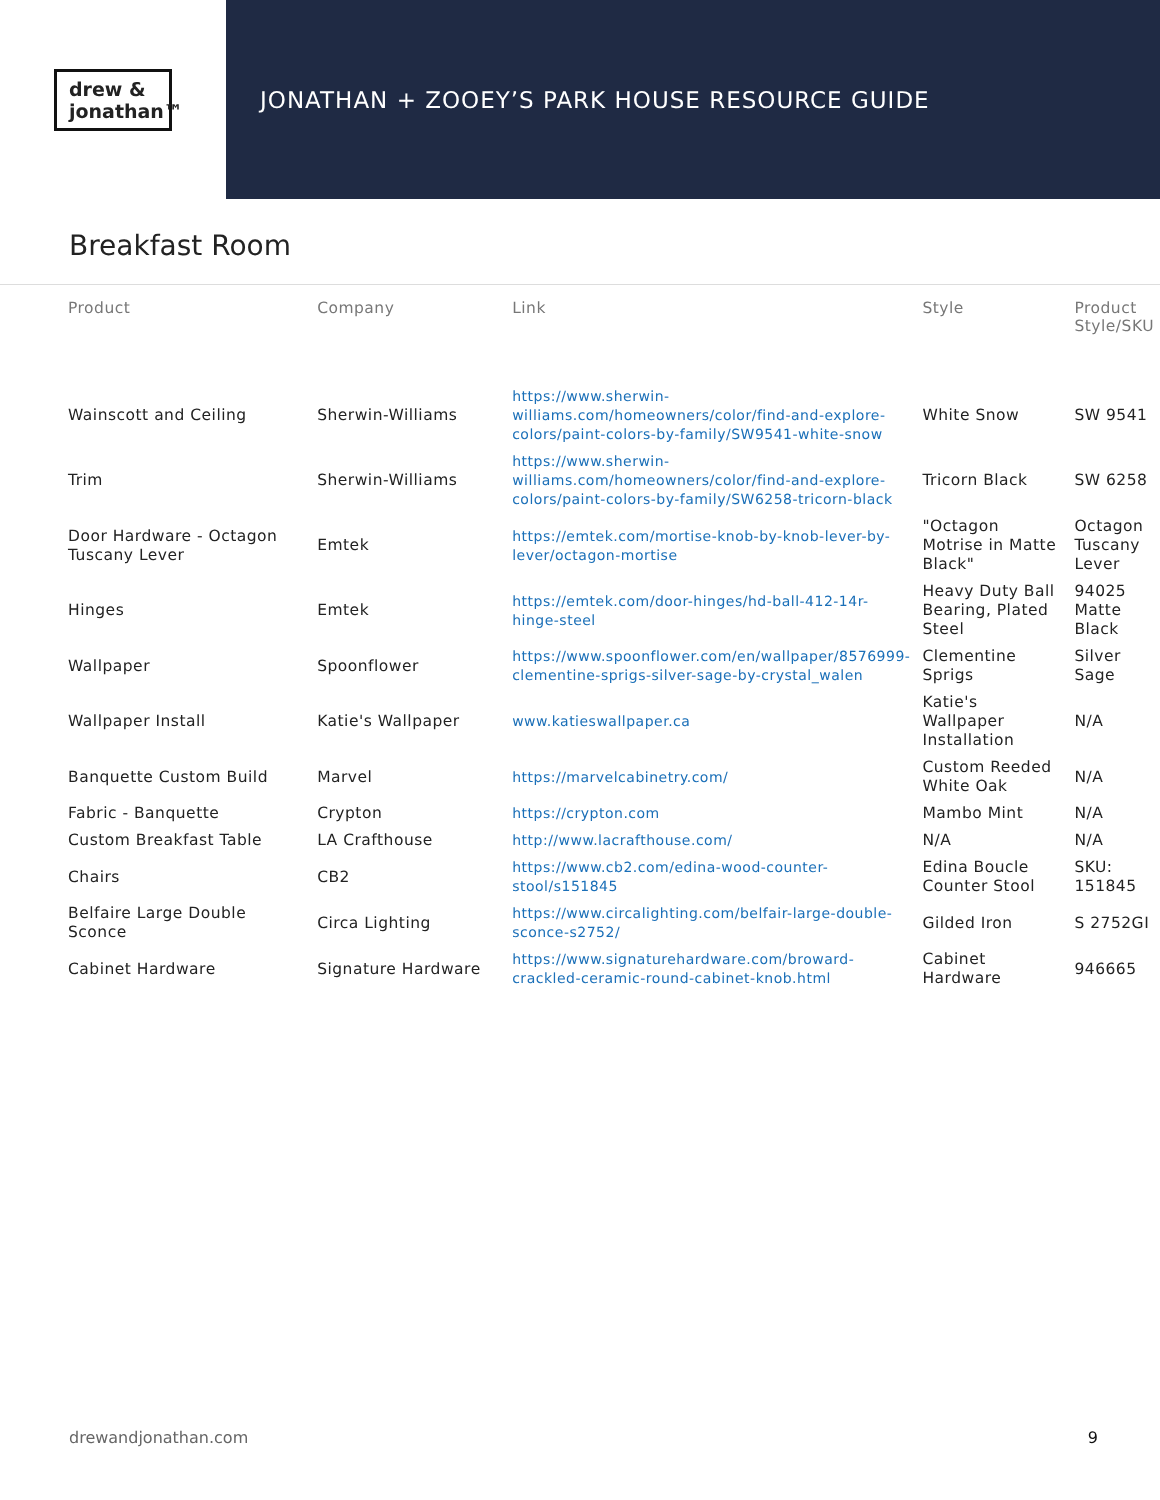drew &
jonathan™
JONATHAN + ZOOEY’S PARK HOUSE RESOURCE GUIDE
Breakfast Room
| Product | Company | Link | Style | Product Style/SKU |
| --- | --- | --- | --- | --- |
| Wainscott and Ceiling | Sherwin-Williams | https://www.sherwin-williams.com/homeowners/color/find-and-explore-colors/paint-colors-by-family/SW9541-white-snow | White Snow | SW 9541 |
| Trim | Sherwin-Williams | https://www.sherwin-williams.com/homeowners/color/find-and-explore-colors/paint-colors-by-family/SW6258-tricorn-black | Tricorn Black | SW 6258 |
| Door Hardware - Octagon Tuscany Lever | Emtek | https://emtek.com/mortise-knob-by-knob-lever-by-lever/octagon-mortise | "Octagon Motrise in Matte Black" | Octagon Tuscany Lever |
| Hinges | Emtek | https://emtek.com/door-hinges/hd-ball-412-14r-hinge-steel | Heavy Duty Ball Bearing, Plated Steel | 94025 Matte Black |
| Wallpaper | Spoonflower | https://www.spoonflower.com/en/wallpaper/8576999-clementine-sprigs-silver-sage-by-crystal_walen | Clementine Sprigs | Silver Sage |
| Wallpaper Install | Katie's Wallpaper | www.katieswallpaper.ca | Katie's Wallpaper Installation | N/A |
| Banquette Custom Build | Marvel | https://marvelcabinetry.com/ | Custom Reeded White Oak | N/A |
| Fabric - Banquette | Crypton | https://crypton.com | Mambo Mint | N/A |
| Custom Breakfast Table | LA Crafthouse | http://www.lacrafthouse.com/ | N/A | N/A |
| Chairs | CB2 | https://www.cb2.com/edina-wood-counter-stool/s151845 | Edina Boucle Counter Stool | SKU: 151845 |
| Belfaire Large Double Sconce | Circa Lighting | https://www.circalighting.com/belfair-large-double-sconce-s2752/ | Gilded Iron | S 2752GI |
| Cabinet Hardware | Signature Hardware | https://www.signaturehardware.com/broward-crackled-ceramic-round-cabinet-knob.html | Cabinet Hardware | 946665 |
drewandjonathan.com 9